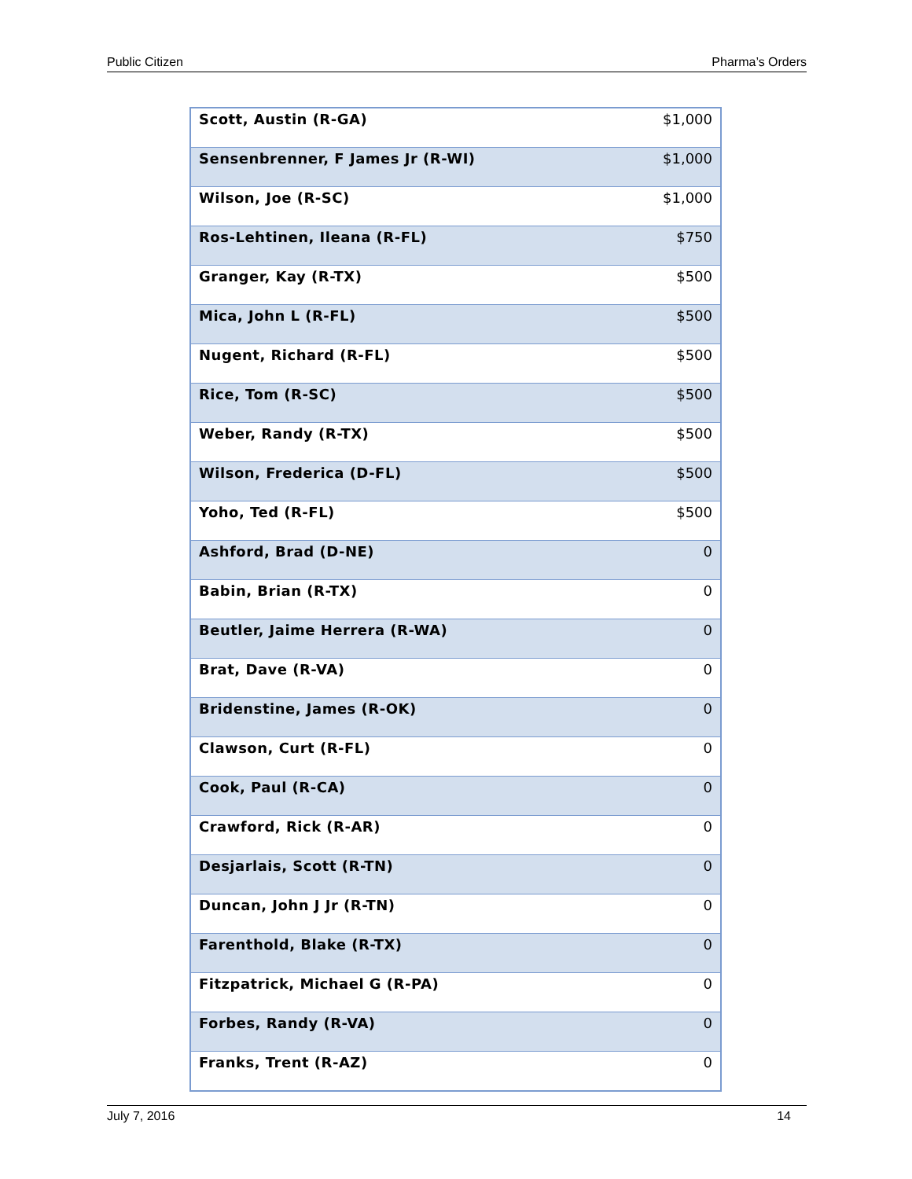Public Citizen Pharma’s Orders
| Scott, Austin (R-GA) | $1,000 |
| Sensenbrenner, F James Jr (R-WI) | $1,000 |
| Wilson, Joe (R-SC) | $1,000 |
| Ros-Lehtinen, Ileana (R-FL) | $750 |
| Granger, Kay (R-TX) | $500 |
| Mica, John L (R-FL) | $500 |
| Nugent, Richard (R-FL) | $500 |
| Rice, Tom (R-SC) | $500 |
| Weber, Randy (R-TX) | $500 |
| Wilson, Frederica (D-FL) | $500 |
| Yoho, Ted (R-FL) | $500 |
| Ashford, Brad (D-NE) | 0 |
| Babin, Brian (R-TX) | 0 |
| Beutler, Jaime Herrera (R-WA) | 0 |
| Brat, Dave (R-VA) | 0 |
| Bridenstine, James (R-OK) | 0 |
| Clawson, Curt (R-FL) | 0 |
| Cook, Paul (R-CA) | 0 |
| Crawford, Rick (R-AR) | 0 |
| Desjarlais, Scott (R-TN) | 0 |
| Duncan, John J Jr (R-TN) | 0 |
| Farenthold, Blake (R-TX) | 0 |
| Fitzpatrick, Michael G (R-PA) | 0 |
| Forbes, Randy (R-VA) | 0 |
| Franks, Trent (R-AZ) | 0 |
July 7, 2016 14